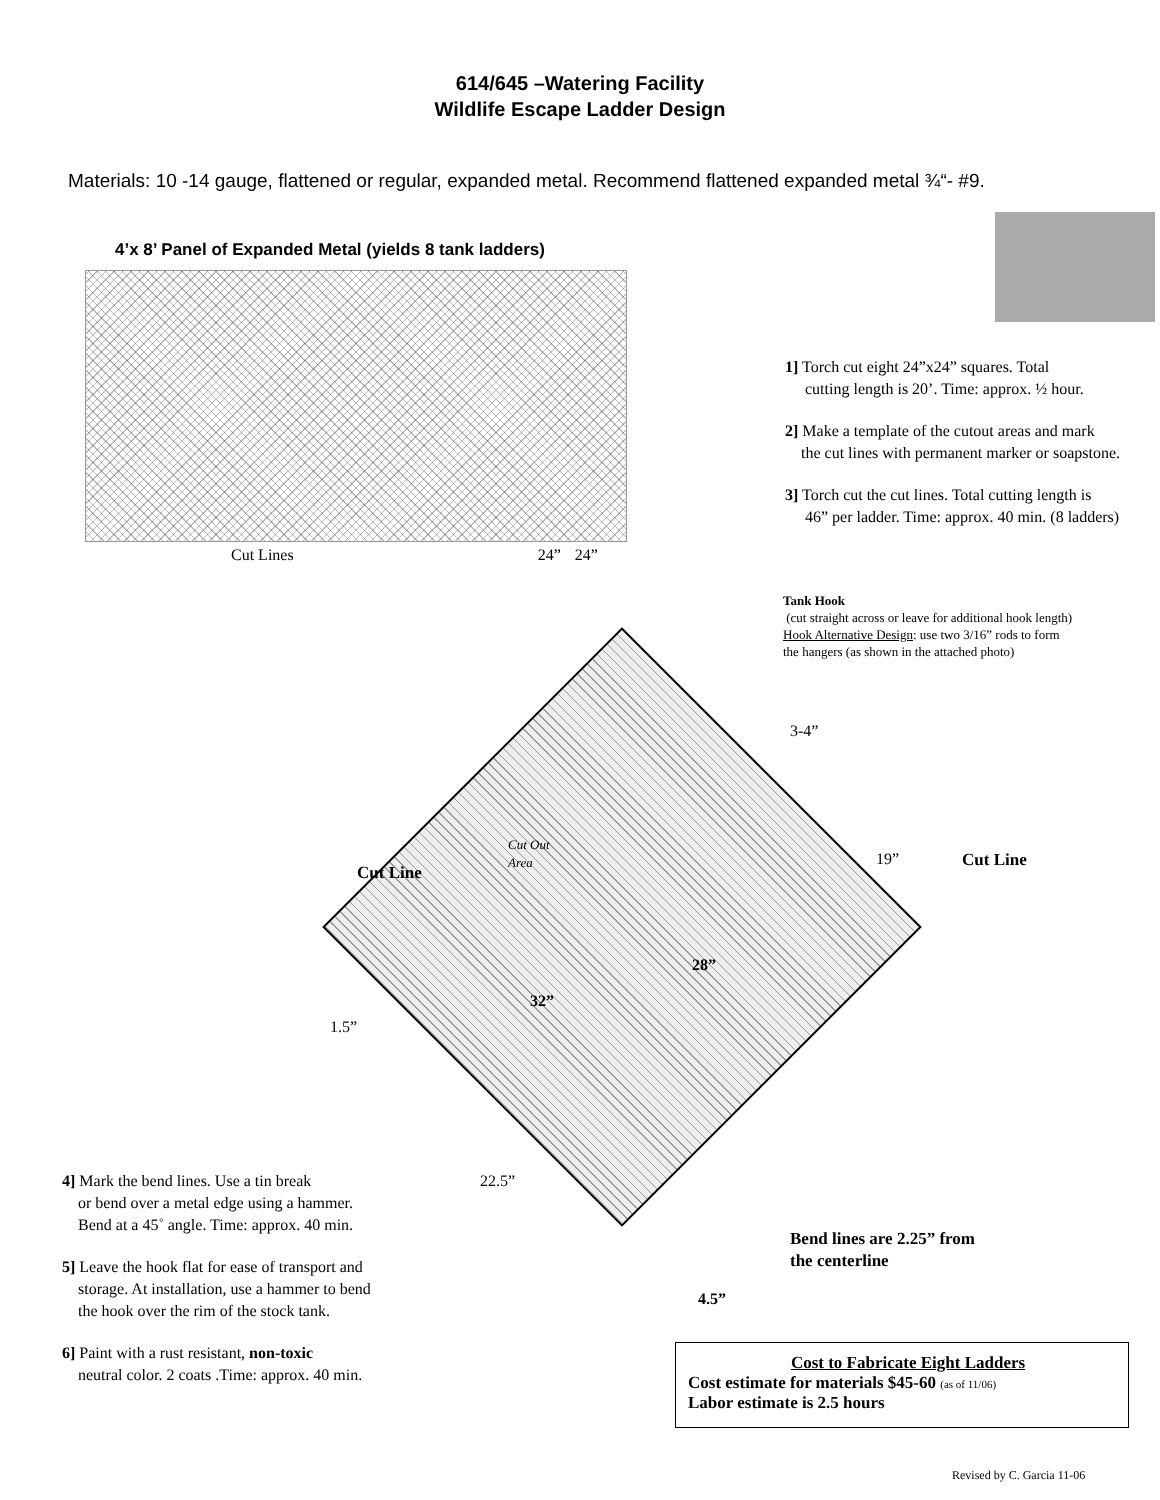614/645 –Watering Facility
Wildlife Escape Ladder Design
Materials: 10 -14 gauge, flattened or regular, expanded metal. Recommend flattened expanded metal ¾“- #9.
4’x 8’ Panel of Expanded Metal (yields 8 tank ladders)
Cut Lines 24” 24”
1] Torch cut eight 24”x24” squares. Total
cutting length is 20’. Time: approx. ½ hour.
2] Make a template of the cutout areas and mark
the cut lines with permanent marker or soapstone.
3] Torch cut the cut lines. Total cutting length is
46” per ladder. Time: approx. 40 min. (8 ladders)
Tank Hook
(cut straight across or leave for additional hook length)
Hook Alternative Design: use two 3/16” rods to form
the hangers (as shown in the attached photo)
3-4”
Cut Out
Area
Cut Line
19” Cut Line
28”
32”
1.5”
22.5”
Bend lines are 2.25” from
the centerline
4.5”
4] Mark the bend lines. Use a tin break
or bend over a metal edge using a hammer.
Bend at a 45˚ angle. Time: approx. 40 min.
5] Leave the hook flat for ease of transport and
storage. At installation, use a hammer to bend
the hook over the rim of the stock tank.
6] Paint with a rust resistant, non-toxic
neutral color. 2 coats .Time: approx. 40 min.
Cost to Fabricate Eight Ladders
Cost estimate for materials $45-60 (as of 11/06)
Labor estimate is 2.5 hours
Revised by C. Garcia 11-06